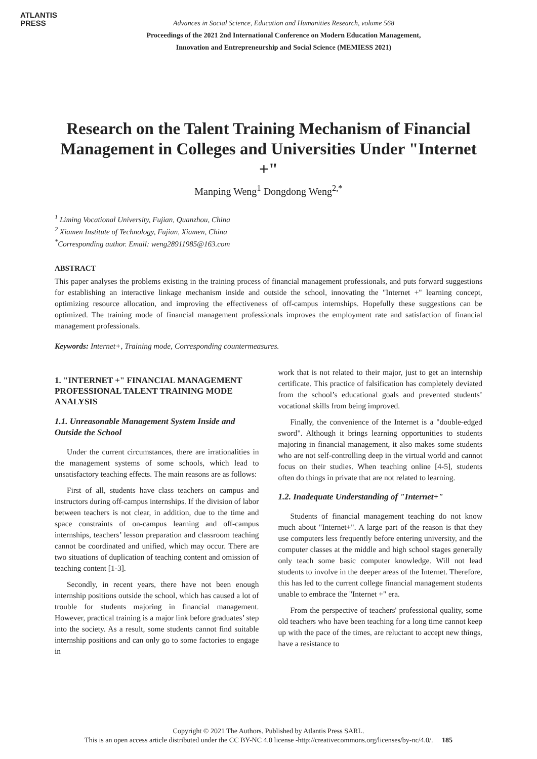ATLANTIS
PRESS
Advances in Social Science, Education and Humanities Research, volume 568
Proceedings of the 2021 2nd International Conference on Modern Education Management,
Innovation and Entrepreneurship and Social Science (MEMIESS 2021)
Research on the Talent Training Mechanism of Financial Management in Colleges and Universities Under "Internet +"
Manping Weng<sup>1</sup> Dongdong Weng<sup>2,*</sup>
<sup>1</sup> Liming Vocational University, Fujian, Quanzhou, China
<sup>2</sup> Xiamen Institute of Technology, Fujian, Xiamen, China
<sup>*</sup> Corresponding author. Email: weng28911985@163.com
ABSTRACT
This paper analyses the problems existing in the training process of financial management professionals, and puts forward suggestions for establishing an interactive linkage mechanism inside and outside the school, innovating the "Internet +" learning concept, optimizing resource allocation, and improving the effectiveness of off-campus internships. Hopefully these suggestions can be optimized. The training mode of financial management professionals improves the employment rate and satisfaction of financial management professionals.
Keywords: Internet+, Training mode, Corresponding countermeasures.
1. "INTERNET +" FINANCIAL MANAGEMENT PROFESSIONAL TALENT TRAINING MODE ANALYSIS
1.1. Unreasonable Management System Inside and Outside the School
Under the current circumstances, there are irrationalities in the management systems of some schools, which lead to unsatisfactory teaching effects. The main reasons are as follows:
First of all, students have class teachers on campus and instructors during off-campus internships. If the division of labor between teachers is not clear, in addition, due to the time and space constraints of on-campus learning and off-campus internships, teachers’ lesson preparation and classroom teaching cannot be coordinated and unified, which may occur. There are two situations of duplication of teaching content and omission of teaching content [1-3].
Secondly, in recent years, there have not been enough internship positions outside the school, which has caused a lot of trouble for students majoring in financial management. However, practical training is a major link before graduates’ step into the society. As a result, some students cannot find suitable internship positions and can only go to some factories to engage in
work that is not related to their major, just to get an internship certificate. This practice of falsification has completely deviated from the school’s educational goals and prevented students’ vocational skills from being improved.
Finally, the convenience of the Internet is a "double-edged sword". Although it brings learning opportunities to students majoring in financial management, it also makes some students who are not self-controlling deep in the virtual world and cannot focus on their studies. When teaching online [4-5], students often do things in private that are not related to learning.
1.2. Inadequate Understanding of "Internet+"
Students of financial management teaching do not know much about "Internet+". A large part of the reason is that they use computers less frequently before entering university, and the computer classes at the middle and high school stages generally only teach some basic computer knowledge. Will not lead students to involve in the deeper areas of the Internet. Therefore, this has led to the current college financial management students unable to embrace the "Internet +" era.
From the perspective of teachers' professional quality, some old teachers who have been teaching for a long time cannot keep up with the pace of the times, are reluctant to accept new things, have a resistance to
Copyright © 2021 The Authors. Published by Atlantis Press SARL.
This is an open access article distributed under the CC BY-NC 4.0 license -http://creativecommons.org/licenses/by-nc/4.0/. 185